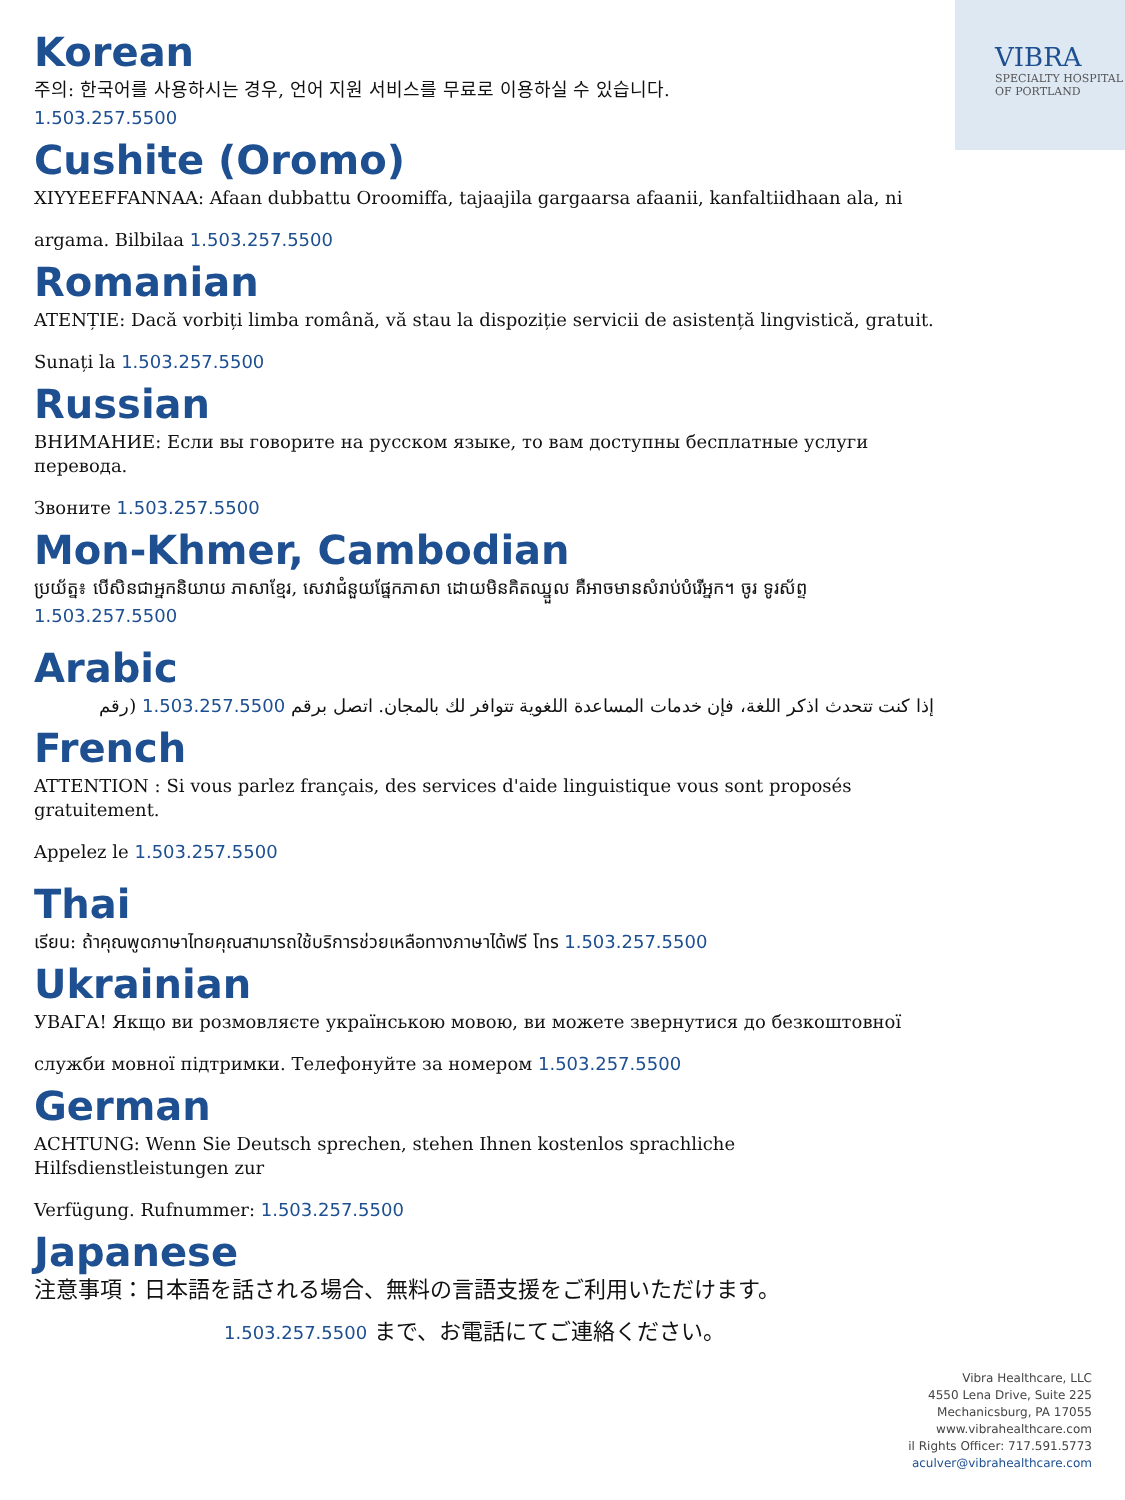VIBRA
SPECIALTY HOSPITAL
OF PORTLAND
Korean
주의: 한국어를 사용하시는 경우, 언어 지원 서비스를 무료로 이용하실 수 있습니다.
1.503.257.5500
Cushite (Oromo)
XIYYEEFFANNAA: Afaan dubbattu Oroomiffa, tajaajila gargaarsa afaanii, kanfaltiidhaan ala, ni
argama. Bilbilaa 1.503.257.5500
Romanian
ATENȚIE: Dacă vorbiți limba română, vă stau la dispoziție servicii de asistență lingvistică, gratuit.
Sunați la 1.503.257.5500
Russian
ВНИМАНИЕ: Если вы говорите на русском языке, то вам доступны бесплатные услуги перевода.
Звоните 1.503.257.5500
Mon-Khmer, Cambodian
ប្រយ័ត្ន៖ បើសិនជាអ្នកនិយាយ ភាសាខ្មែរ, សេវាជំនួយផ្នែកភាសា ដោយមិនគិតឈ្នួល គឺអាចមានសំរាប់បំរើអ្នក។ ចូរ ទូរស័ព្ទ
1.503.257.5500
Arabic
إذا كنت تتحدث اذكر اللغة، فإن خدمات المساعدة اللغوية تتوافر لك بالمجان. اتصل برقم 1.503.257.5500 (رقم
French
ATTENTION : Si vous parlez français, des services d'aide linguistique vous sont proposés gratuitement.
Appelez le 1.503.257.5500
Thai
เรียน: ถ้าคุณพูดภาษาไทยคุณสามารถใช้บริการช่วยเหลือทางภาษาได้ฟรี โทร 1.503.257.5500
Ukrainian
УВАГА! Якщо ви розмовляєте українською мовою, ви можете звернутися до безкоштовної
служби мовної підтримки. Телефонуйте за номером 1.503.257.5500
German
ACHTUNG: Wenn Sie Deutsch sprechen, stehen Ihnen kostenlos sprachliche Hilfsdienstleistungen zur
Verfügung. Rufnummer: 1.503.257.5500
Japanese
注意事項：日本語を話される場合、無料の言語支援をご利用いただけます。
1.503.257.5500 まで、お電話にてご連絡ください。
Vibra Healthcare, LLC
4550 Lena Drive, Suite 225
Mechanicsburg, PA 17055
www.vibrahealthcare.com
il Rights Officer: 717.591.5773
aculver@vibrahealthcare.com